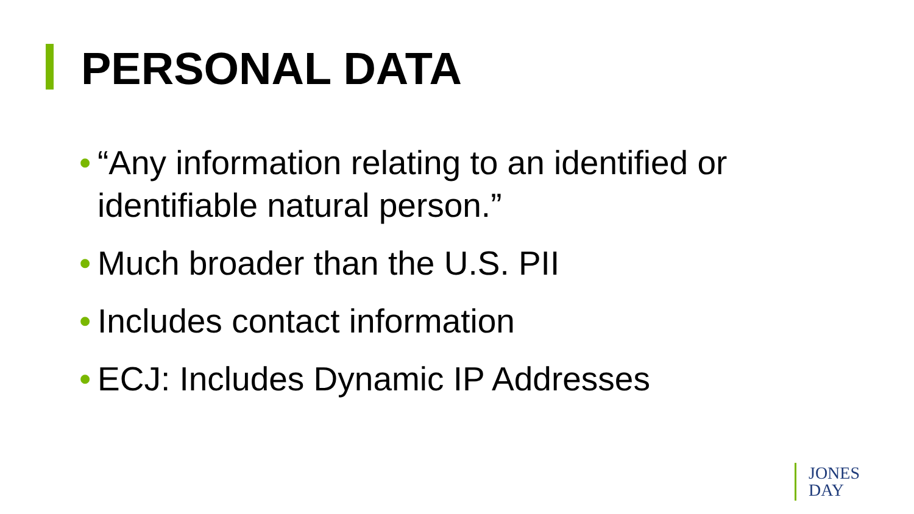PERSONAL DATA
• “Any information relating to an identified or identifiable natural person.”
• Much broader than the U.S. PII
• Includes contact information
• ECJ: Includes Dynamic IP Addresses
JONES
DAY